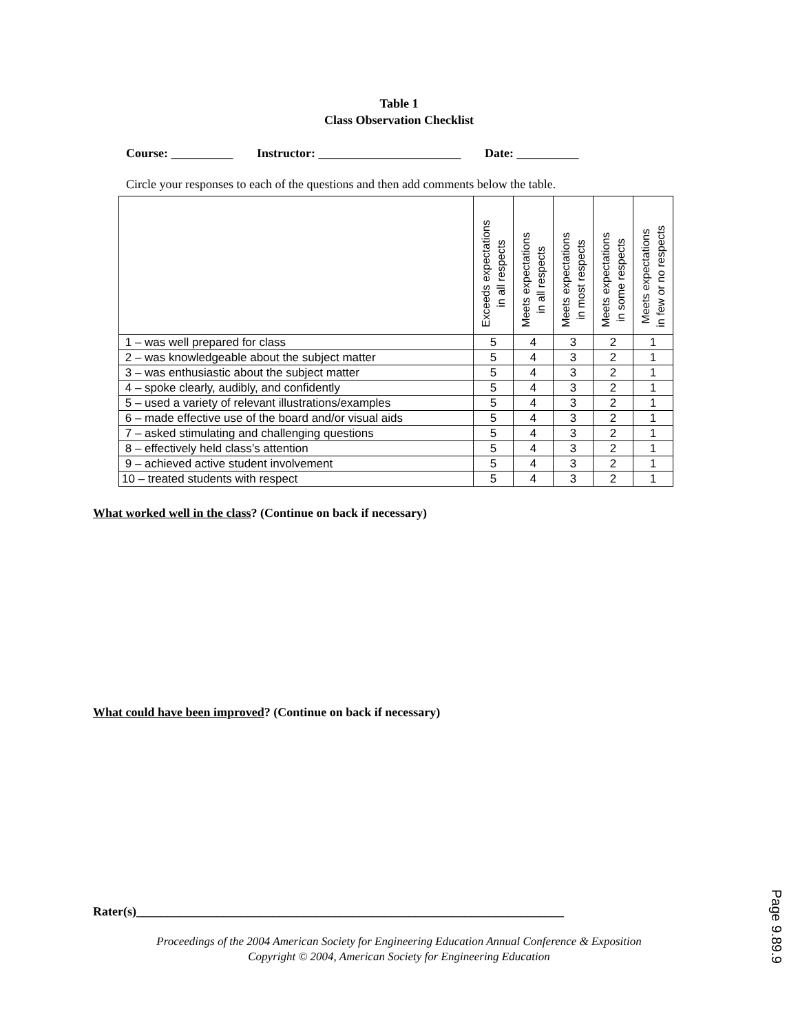Table 1
Class Observation Checklist
Course: __________ Instructor: _______________________ Date: __________
Circle your responses to each of the questions and then add comments below the table.
| | Exceeds expectations in all respects | Meets expectations in all respects | Meets expectations in most respects | Meets expectations in some respects | Meets expectations in few or no respects |
| --- | --- | --- | --- | --- | --- |
| 1 – was well prepared for class | 5 | 4 | 3 | 2 | 1 |
| 2 – was knowledgeable about the subject matter | 5 | 4 | 3 | 2 | 1 |
| 3 – was enthusiastic about the subject matter | 5 | 4 | 3 | 2 | 1 |
| 4 – spoke clearly, audibly, and confidently | 5 | 4 | 3 | 2 | 1 |
| 5 – used a variety of relevant illustrations/examples | 5 | 4 | 3 | 2 | 1 |
| 6 – made effective use of the board and/or visual aids | 5 | 4 | 3 | 2 | 1 |
| 7 – asked stimulating and challenging questions | 5 | 4 | 3 | 2 | 1 |
| 8 – effectively held class’s attention | 5 | 4 | 3 | 2 | 1 |
| 9 – achieved active student involvement | 5 | 4 | 3 | 2 | 1 |
| 10 – treated students with respect | 5 | 4 | 3 | 2 | 1 |
What worked well in the class? (Continue on back if necessary)
What could have been improved? (Continue on back if necessary)
Rater(s)_____________________________________________________________________
Proceedings of the 2004 American Society for Engineering Education Annual Conference & Exposition
Copyright © 2004, American Society for Engineering Education
Page 9.89.9